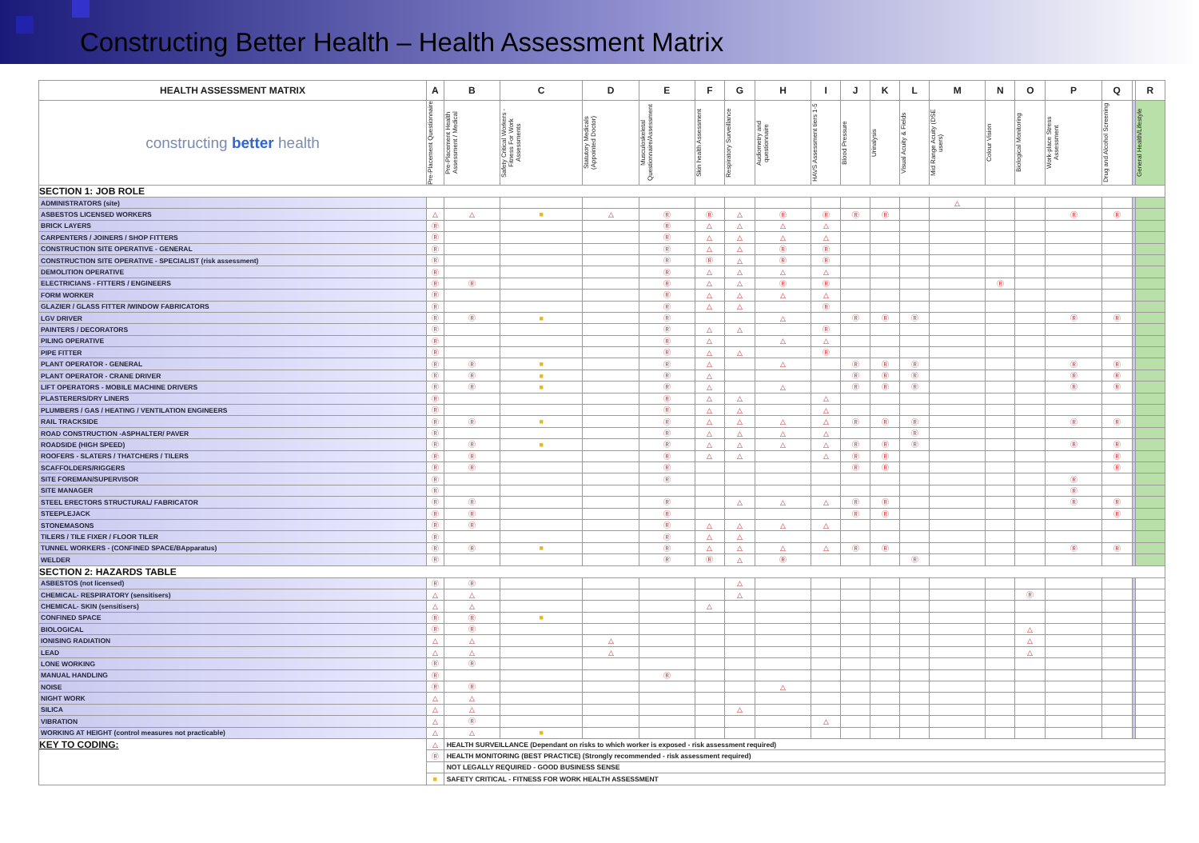Constructing Better Health – Health Assessment Matrix
| HEALTH ASSESSMENT MATRIX | A | B | C | D | E | F | G | H | I | J | K | L | M | N | O | P | Q | | R |
| --- | --- | --- | --- | --- | --- | --- | --- | --- | --- | --- | --- | --- | --- | --- | --- | --- | --- | --- | --- |
| constructing better health | Pre-Placement Questionnaire | Pre-Placement Health Assessment / Medical | Safety Critical Workers - Fitness For Work Assessments | Statutory Medicals (Appointed Doctor) | Musculoskeletal Questionnaire/Assessment | Skin health Assessment | Respiratory Surveillance | Audiometry and questionnaire | HAVS Assessment tiers 1-5 | Blood Pressure | Urinalysis | Visual Acuity & Fields | Mid Range Acuity (DSE users) | Colour Vision | Biological Monitoring | Work-place Stress Assessment | Drug and Alcohol Screening | | General Health/Lifestyle |
| SECTION 1: JOB ROLE | | | | | | | | | | | | | | | | | | | |
| ADMINISTRATORS (site) | | | | | | | | | | | | | △ | | | | | | |
| ASBESTOS LICENSED WORKERS | △ | △ | ■ | △ | Ⓡ | Ⓡ | △ | Ⓡ | Ⓡ | Ⓡ | Ⓡ | | | | | Ⓡ | Ⓡ | | |
| BRICK LAYERS | Ⓡ | | | | Ⓡ | △ | △ | △ | △ | | | | | | | | | | |
| CARPENTERS / JOINERS / SHOP FITTERS | Ⓡ | | | | Ⓡ | △ | △ | △ | △ | | | | | | | | | | |
| CONSTRUCTION SITE OPERATIVE - GENERAL | Ⓡ | | | | Ⓡ | △ | △ | Ⓡ | Ⓡ | | | | | | | | | | |
| CONSTRUCTION SITE OPERATIVE - SPECIALIST (risk assessment) | Ⓡ | | | | Ⓡ | Ⓡ | △ | Ⓡ | Ⓡ | | | | | | | | | | |
| DEMOLITION OPERATIVE | Ⓡ | | | | Ⓡ | △ | △ | △ | △ | | | | | | | | | | |
| ELECTRICIANS - FITTERS / ENGINEERS | Ⓡ | Ⓡ | | | Ⓡ | △ | △ | Ⓡ | Ⓡ | | | | | Ⓡ | | | | | |
| FORM WORKER | Ⓡ | | | | Ⓡ | △ | △ | △ | △ | | | | | | | | | | |
| GLAZIER / GLASS FITTER /WINDOW FABRICATORS | Ⓡ | | | | Ⓡ | △ | △ | | Ⓡ | | | | | | | | | | |
| LGV DRIVER | Ⓡ | Ⓡ | ■ | | Ⓡ | | | △ | | Ⓡ | Ⓡ | Ⓡ | | | | Ⓡ | Ⓡ | | |
| PAINTERS / DECORATORS | Ⓡ | | | | Ⓡ | △ | △ | | Ⓡ | | | | | | | | | | |
| PILING OPERATIVE | Ⓡ | | | | Ⓡ | △ | | △ | △ | | | | | | | | | | |
| PIPE FITTER | Ⓡ | | | | Ⓡ | △ | △ | | Ⓡ | | | | | | | | | | |
| PLANT OPERATOR - GENERAL | Ⓡ | Ⓡ | ■ | | Ⓡ | △ | | △ | | Ⓡ | Ⓡ | Ⓡ | | | | Ⓡ | Ⓡ | | |
| PLANT OPERATOR - CRANE DRIVER | Ⓡ | Ⓡ | ■ | | Ⓡ | △ | | | | Ⓡ | Ⓡ | Ⓡ | | | | Ⓡ | Ⓡ | | |
| LIFT OPERATORS - MOBILE MACHINE DRIVERS | Ⓡ | Ⓡ | ■ | | Ⓡ | △ | | △ | | Ⓡ | Ⓡ | Ⓡ | | | | Ⓡ | Ⓡ | | |
| PLASTERERS/DRY LINERS | Ⓡ | | | | Ⓡ | △ | △ | | △ | | | | | | | | | | |
| PLUMBERS / GAS / HEATING / VENTILATION ENGINEERS | Ⓡ | | | | Ⓡ | △ | △ | | △ | | | | | | | | | | |
| RAIL TRACKSIDE | Ⓡ | Ⓡ | ■ | | Ⓡ | △ | △ | △ | △ | Ⓡ | Ⓡ | Ⓡ | | | | Ⓡ | Ⓡ | | |
| ROAD CONSTRUCTION -ASPHALTER/ PAVER | Ⓡ | | | | Ⓡ | △ | △ | △ | △ | | | Ⓡ | | | | | | | |
| ROADSIDE (HIGH SPEED) | Ⓡ | Ⓡ | ■ | | Ⓡ | △ | △ | △ | △ | Ⓡ | Ⓡ | Ⓡ | | | | Ⓡ | Ⓡ | | |
| ROOFERS - SLATERS / THATCHERS / TILERS | Ⓡ | Ⓡ | | | Ⓡ | △ | △ | | △ | Ⓡ | Ⓡ | | | | | | Ⓡ | | |
| SCAFFOLDERS/RIGGERS | Ⓡ | Ⓡ | | | Ⓡ | | | | | Ⓡ | Ⓡ | | | | | | Ⓡ | | |
| SITE FOREMAN/SUPERVISOR | Ⓡ | | | | Ⓡ | | | | | | | | | | | Ⓡ | | | |
| SITE MANAGER | Ⓡ | | | | | | | | | | | | | | | Ⓡ | | | |
| STEEL ERECTORS STRUCTURAL/ FABRICATOR | Ⓡ | Ⓡ | | | Ⓡ | | △ | △ | △ | Ⓡ | Ⓡ | | | | | Ⓡ | Ⓡ | | |
| STEEPLEJACK | Ⓡ | Ⓡ | | | Ⓡ | | | | | Ⓡ | Ⓡ | | | | | | Ⓡ | | |
| STONEMASONS | Ⓡ | Ⓡ | | | Ⓡ | △ | △ | △ | △ | | | | | | | | | | |
| TILERS / TILE FIXER / FLOOR TILER | Ⓡ | | | | Ⓡ | △ | △ | | | | | | | | | | | | |
| TUNNEL WORKERS - (CONFINED SPACE/BApparatus) | Ⓡ | Ⓡ | ■ | | Ⓡ | △ | △ | △ | △ | Ⓡ | Ⓡ | | | | | Ⓡ | Ⓡ | | |
| WELDER | Ⓡ | | | | Ⓡ | Ⓡ | △ | Ⓡ | | | | Ⓡ | | | | | | | |
| SECTION 2: HAZARDS TABLE | | | | | | | | | | | | | | | | | | | |
| ASBESTOS (not licensed) | Ⓡ | Ⓡ | | | | | △ | | | | | | | | | | | | |
| CHEMICAL- RESPIRATORY (sensitisers) | △ | △ | | | | | △ | | | | | | | | Ⓡ | | | | |
| CHEMICAL- SKIN (sensitisers) | △ | △ | | | | △ | | | | | | | | | | | | | |
| CONFINED SPACE | Ⓡ | Ⓡ | ■ | | | | | | | | | | | | | | | | |
| BIOLOGICAL | Ⓡ | Ⓡ | | | | | | | | | | | | | △ | | | | |
| IONISING RADIATION | △ | △ | | △ | | | | | | | | | | | △ | | | | |
| LEAD | △ | △ | | △ | | | | | | | | | | | △ | | | | |
| LONE WORKING | Ⓡ | Ⓡ | | | | | | | | | | | | | | | | | |
| MANUAL HANDLING | Ⓡ | | | | Ⓡ | | | | | | | | | | | | | | |
| NOISE | Ⓡ | Ⓡ | | | | | | △ | | | | | | | | | | | |
| NIGHT WORK | △ | △ | | | | | | | | | | | | | | | | | |
| SILICA | △ | △ | | | | | △ | | | | | | | | | | | | |
| VIBRATION | △ | Ⓡ | | | | | | | △ | | | | | | | | | | |
| WORKING AT HEIGHT (control measures not practicable) | △ | △ | ■ | | | | | | | | | | | | | | | | |
| KEY TO CODING: | △ | HEALTH SURVEILLANCE (Dependant on risks to which worker is exposed - risk assessment required) | | | | | | | | | | | | | | | | | |
| | Ⓡ | HEALTH MONITORING (BEST PRACTICE) (Strongly recommended - risk assessment required) | | | | | | | | | | | | | | | | | |
| | | NOT LEGALLY REQUIRED - GOOD BUSINESS SENSE | | | | | | | | | | | | | | | | | |
| | ■ | SAFETY CRITICAL - FITNESS FOR WORK HEALTH ASSESSMENT | | | | | | | | | | | | | | | | | |